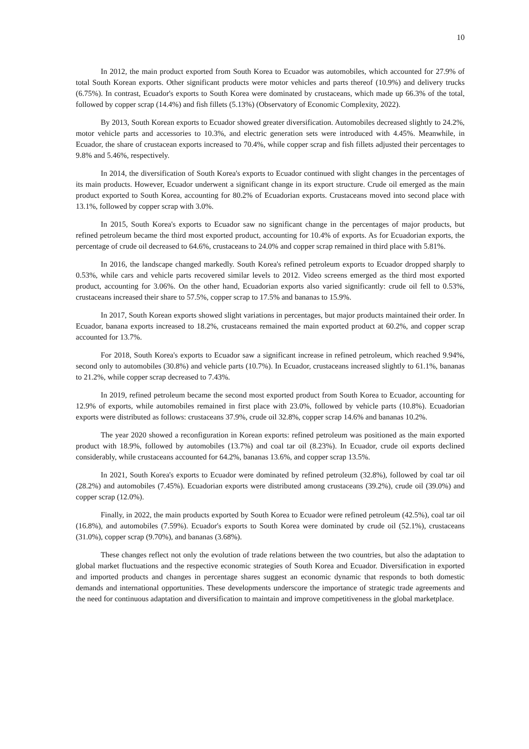10
In 2012, the main product exported from South Korea to Ecuador was automobiles, which accounted for 27.9% of total South Korean exports. Other significant products were motor vehicles and parts thereof (10.9%) and delivery trucks (6.75%). In contrast, Ecuador's exports to South Korea were dominated by crustaceans, which made up 66.3% of the total, followed by copper scrap (14.4%) and fish fillets (5.13%) (Observatory of Economic Complexity, 2022).
By 2013, South Korean exports to Ecuador showed greater diversification. Automobiles decreased slightly to 24.2%, motor vehicle parts and accessories to 10.3%, and electric generation sets were introduced with 4.45%. Meanwhile, in Ecuador, the share of crustacean exports increased to 70.4%, while copper scrap and fish fillets adjusted their percentages to 9.8% and 5.46%, respectively.
In 2014, the diversification of South Korea's exports to Ecuador continued with slight changes in the percentages of its main products. However, Ecuador underwent a significant change in its export structure. Crude oil emerged as the main product exported to South Korea, accounting for 80.2% of Ecuadorian exports. Crustaceans moved into second place with 13.1%, followed by copper scrap with 3.0%.
In 2015, South Korea's exports to Ecuador saw no significant change in the percentages of major products, but refined petroleum became the third most exported product, accounting for 10.4% of exports. As for Ecuadorian exports, the percentage of crude oil decreased to 64.6%, crustaceans to 24.0% and copper scrap remained in third place with 5.81%.
In 2016, the landscape changed markedly. South Korea's refined petroleum exports to Ecuador dropped sharply to 0.53%, while cars and vehicle parts recovered similar levels to 2012. Video screens emerged as the third most exported product, accounting for 3.06%. On the other hand, Ecuadorian exports also varied significantly: crude oil fell to 0.53%, crustaceans increased their share to 57.5%, copper scrap to 17.5% and bananas to 15.9%.
In 2017, South Korean exports showed slight variations in percentages, but major products maintained their order. In Ecuador, banana exports increased to 18.2%, crustaceans remained the main exported product at 60.2%, and copper scrap accounted for 13.7%.
For 2018, South Korea's exports to Ecuador saw a significant increase in refined petroleum, which reached 9.94%, second only to automobiles (30.8%) and vehicle parts (10.7%). In Ecuador, crustaceans increased slightly to 61.1%, bananas to 21.2%, while copper scrap decreased to 7.43%.
In 2019, refined petroleum became the second most exported product from South Korea to Ecuador, accounting for 12.9% of exports, while automobiles remained in first place with 23.0%, followed by vehicle parts (10.8%). Ecuadorian exports were distributed as follows: crustaceans 37.9%, crude oil 32.8%, copper scrap 14.6% and bananas 10.2%.
The year 2020 showed a reconfiguration in Korean exports: refined petroleum was positioned as the main exported product with 18.9%, followed by automobiles (13.7%) and coal tar oil (8.23%). In Ecuador, crude oil exports declined considerably, while crustaceans accounted for 64.2%, bananas 13.6%, and copper scrap 13.5%.
In 2021, South Korea's exports to Ecuador were dominated by refined petroleum (32.8%), followed by coal tar oil (28.2%) and automobiles (7.45%). Ecuadorian exports were distributed among crustaceans (39.2%), crude oil (39.0%) and copper scrap (12.0%).
Finally, in 2022, the main products exported by South Korea to Ecuador were refined petroleum (42.5%), coal tar oil (16.8%), and automobiles (7.59%). Ecuador's exports to South Korea were dominated by crude oil (52.1%), crustaceans (31.0%), copper scrap (9.70%), and bananas (3.68%).
These changes reflect not only the evolution of trade relations between the two countries, but also the adaptation to global market fluctuations and the respective economic strategies of South Korea and Ecuador. Diversification in exported and imported products and changes in percentage shares suggest an economic dynamic that responds to both domestic demands and international opportunities. These developments underscore the importance of strategic trade agreements and the need for continuous adaptation and diversification to maintain and improve competitiveness in the global marketplace.